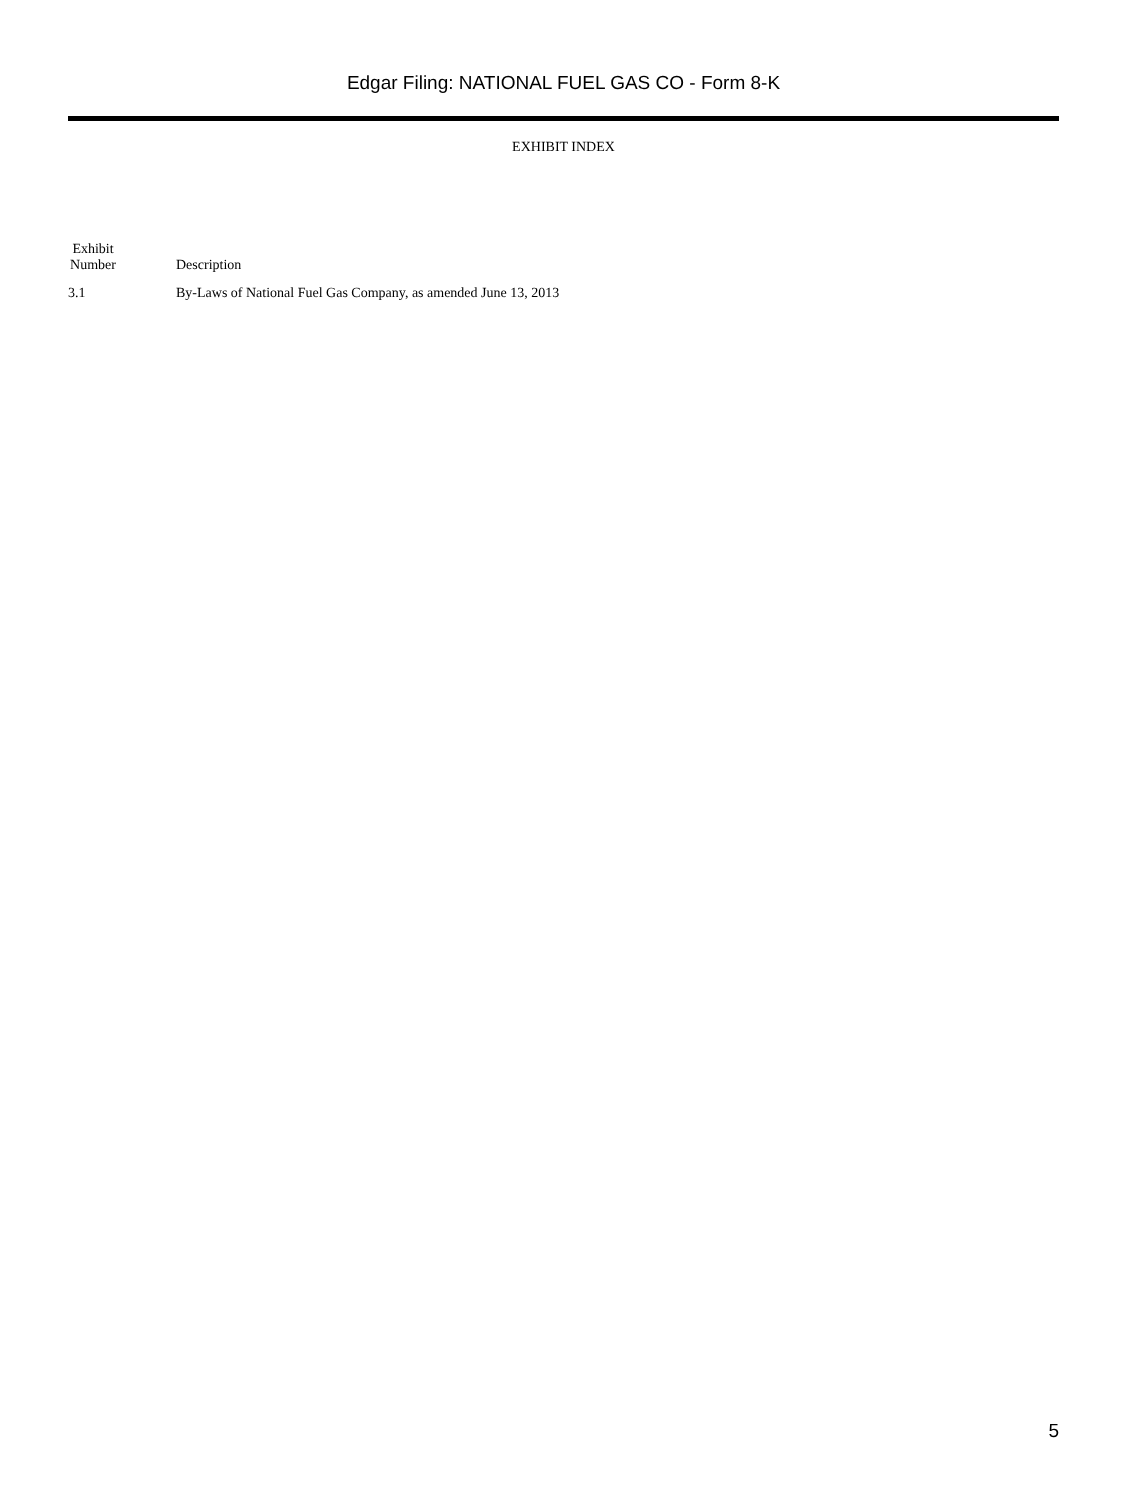Edgar Filing: NATIONAL FUEL GAS CO - Form 8-K
EXHIBIT INDEX
| Exhibit Number | Description |
| --- | --- |
| 3.1 | By-Laws of National Fuel Gas Company, as amended June 13, 2013 |
5